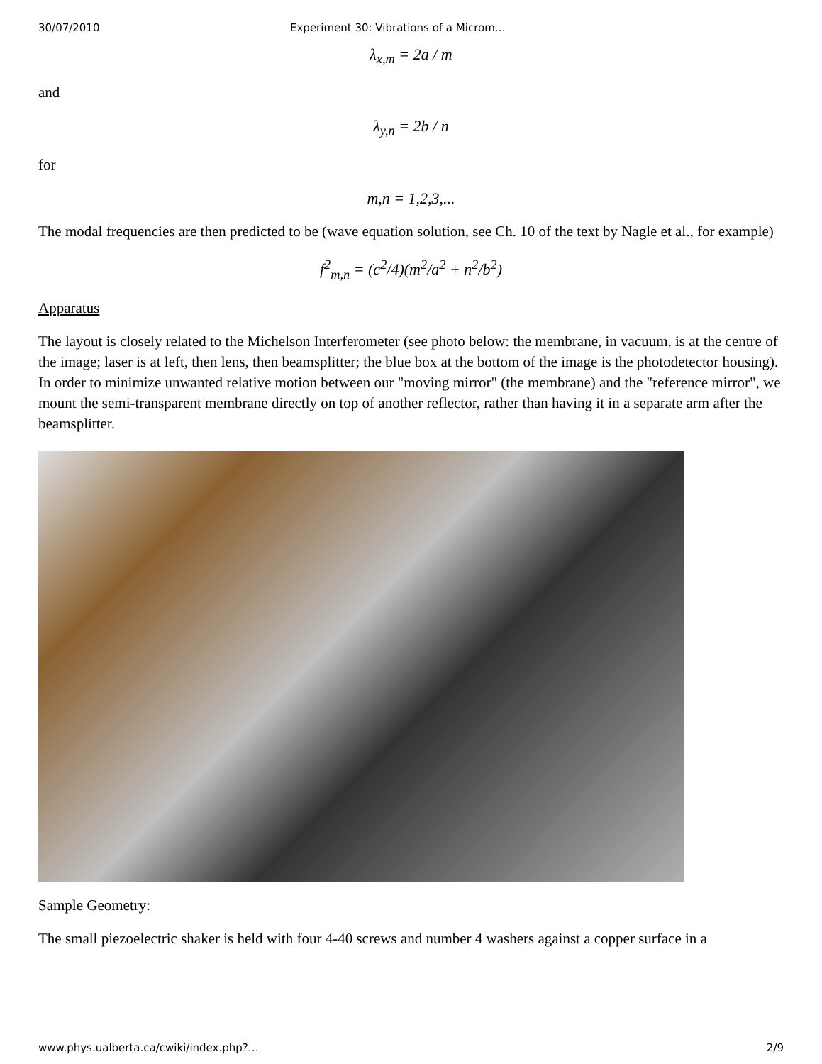30/07/2010 Experiment 30: Vibrations of a Microm…
λ<sub>x,m</sub> = 2a / m
and
λ<sub>y,n</sub> = 2b / n
for
m,n = 1,2,3,...
The modal frequencies are then predicted to be (wave equation solution, see Ch. 10 of the text by Nagle et al., for example)
f<sup>2</sup><sub>m,n</sub> = (c<sup>2</sup>/4)(m<sup>2</sup>/a<sup>2</sup> + n<sup>2</sup>/b<sup>2</sup>)
Apparatus
The layout is closely related to the Michelson Interferometer (see photo below: the membrane, in vacuum, is at the centre of the image; laser is at left, then lens, then beamsplitter; the blue box at the bottom of the image is the photodetector housing). In order to minimize unwanted relative motion between our "moving mirror" (the membrane) and the "reference mirror", we mount the semi-transparent membrane directly on top of another reflector, rather than having it in a separate arm after the beamsplitter.
Sample Geometry:
The small piezoelectric shaker is held with four 4-40 screws and number 4 washers against a copper surface in a
www.phys.ualberta.ca/cwiki/index.php?… 2/9